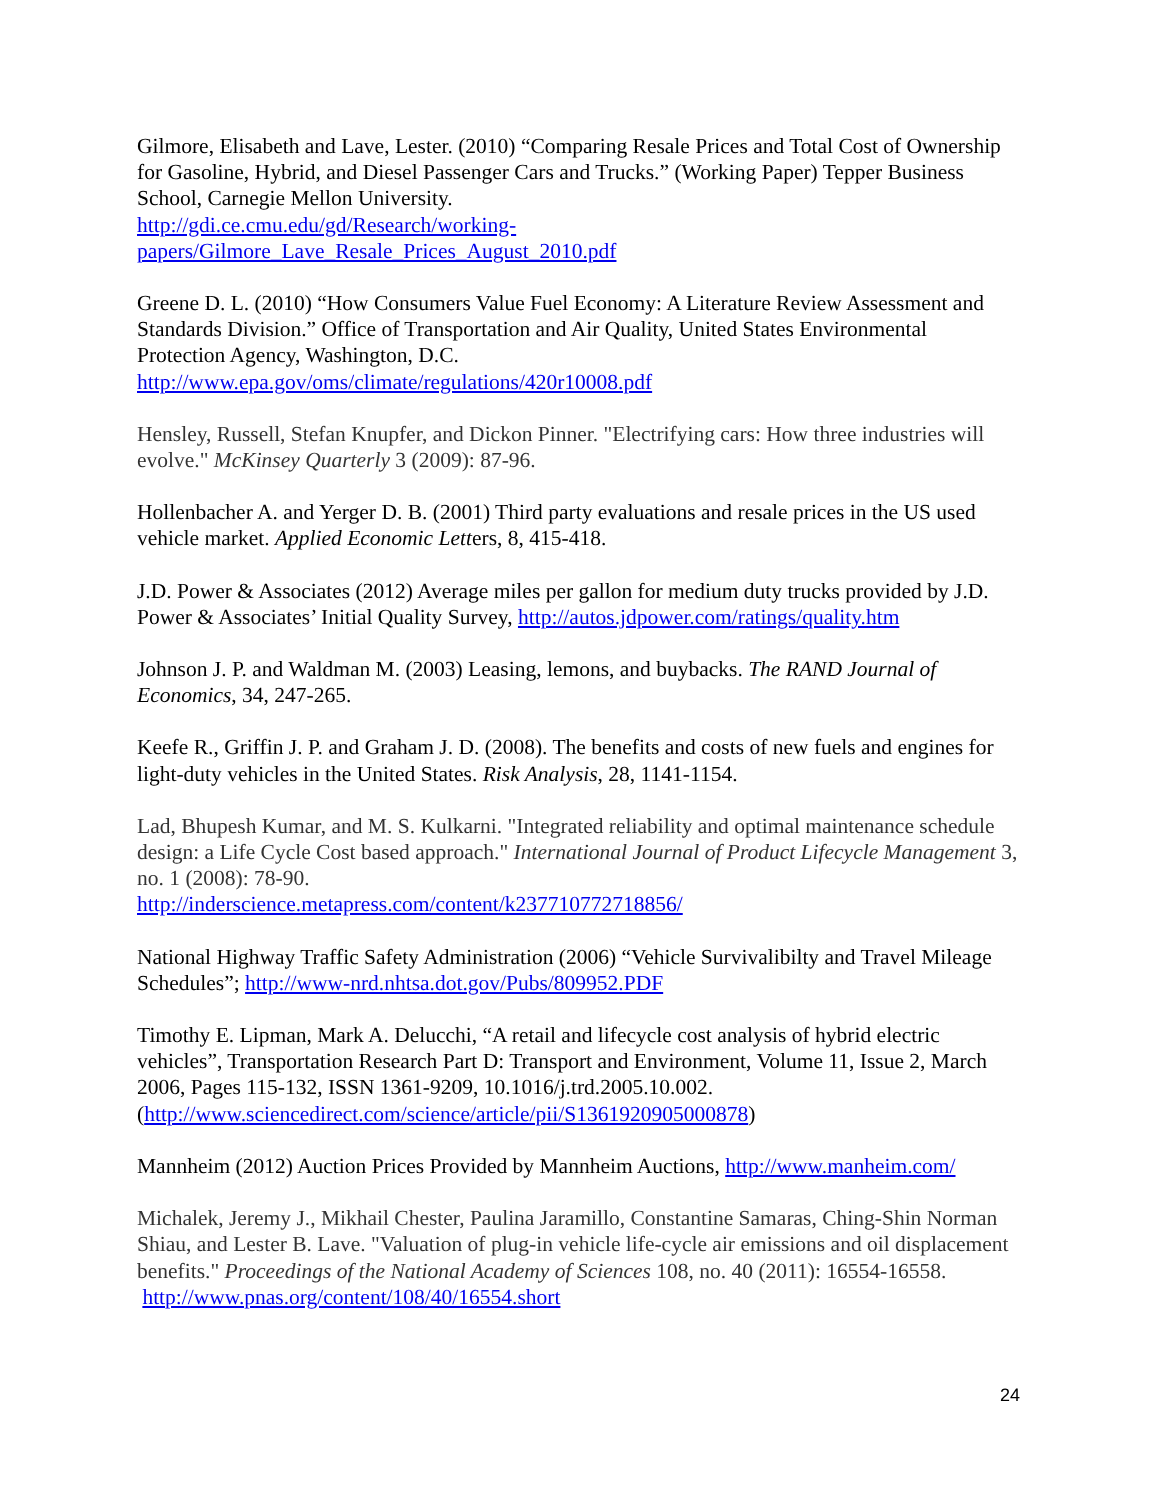Gilmore, Elisabeth and Lave, Lester. (2010) “Comparing Resale Prices and Total Cost of Ownership for Gasoline, Hybrid, and Diesel Passenger Cars and Trucks.” (Working Paper) Tepper Business School, Carnegie Mellon University.
http://gdi.ce.cmu.edu/gd/Research/working-
papers/Gilmore_Lave_Resale_Prices_August_2010.pdf
Greene D. L. (2010) “How Consumers Value Fuel Economy: A Literature Review Assessment and Standards Division.” Office of Transportation and Air Quality, United States Environmental Protection Agency, Washington, D.C.
http://www.epa.gov/oms/climate/regulations/420r10008.pdf
Hensley, Russell, Stefan Knupfer, and Dickon Pinner. "Electrifying cars: How three industries will evolve." McKinsey Quarterly 3 (2009): 87-96.
Hollenbacher A. and Yerger D. B. (2001) Third party evaluations and resale prices in the US used vehicle market. Applied Economic Letters, 8, 415-418.
J.D. Power & Associates (2012) Average miles per gallon for medium duty trucks provided by J.D. Power & Associates’ Initial Quality Survey, http://autos.jdpower.com/ratings/quality.htm
Johnson J. P. and Waldman M. (2003) Leasing, lemons, and buybacks. The RAND Journal of Economics, 34, 247-265.
Keefe R., Griffin J. P. and Graham J. D. (2008). The benefits and costs of new fuels and engines for light-duty vehicles in the United States. Risk Analysis, 28, 1141-1154.
Lad, Bhupesh Kumar, and M. S. Kulkarni. "Integrated reliability and optimal maintenance schedule design: a Life Cycle Cost based approach." International Journal of Product Lifecycle Management 3, no. 1 (2008): 78-90.
http://inderscience.metapress.com/content/k237710772718856/
National Highway Traffic Safety Administration (2006) “Vehicle Survivalibilty and Travel Mileage Schedules”; http://www-nrd.nhtsa.dot.gov/Pubs/809952.PDF
Timothy E. Lipman, Mark A. Delucchi, “A retail and lifecycle cost analysis of hybrid electric vehicles”, Transportation Research Part D: Transport and Environment, Volume 11, Issue 2, March 2006, Pages 115-132, ISSN 1361-9209, 10.1016/j.trd.2005.10.002. (http://www.sciencedirect.com/science/article/pii/S1361920905000878)
Mannheim (2012) Auction Prices Provided by Mannheim Auctions, http://www.manheim.com/
Michalek, Jeremy J., Mikhail Chester, Paulina Jaramillo, Constantine Samaras, Ching-Shin Norman Shiau, and Lester B. Lave. "Valuation of plug-in vehicle life-cycle air emissions and oil displacement benefits." Proceedings of the National Academy of Sciences 108, no. 40 (2011): 16554-16558. http://www.pnas.org/content/108/40/16554.short
24